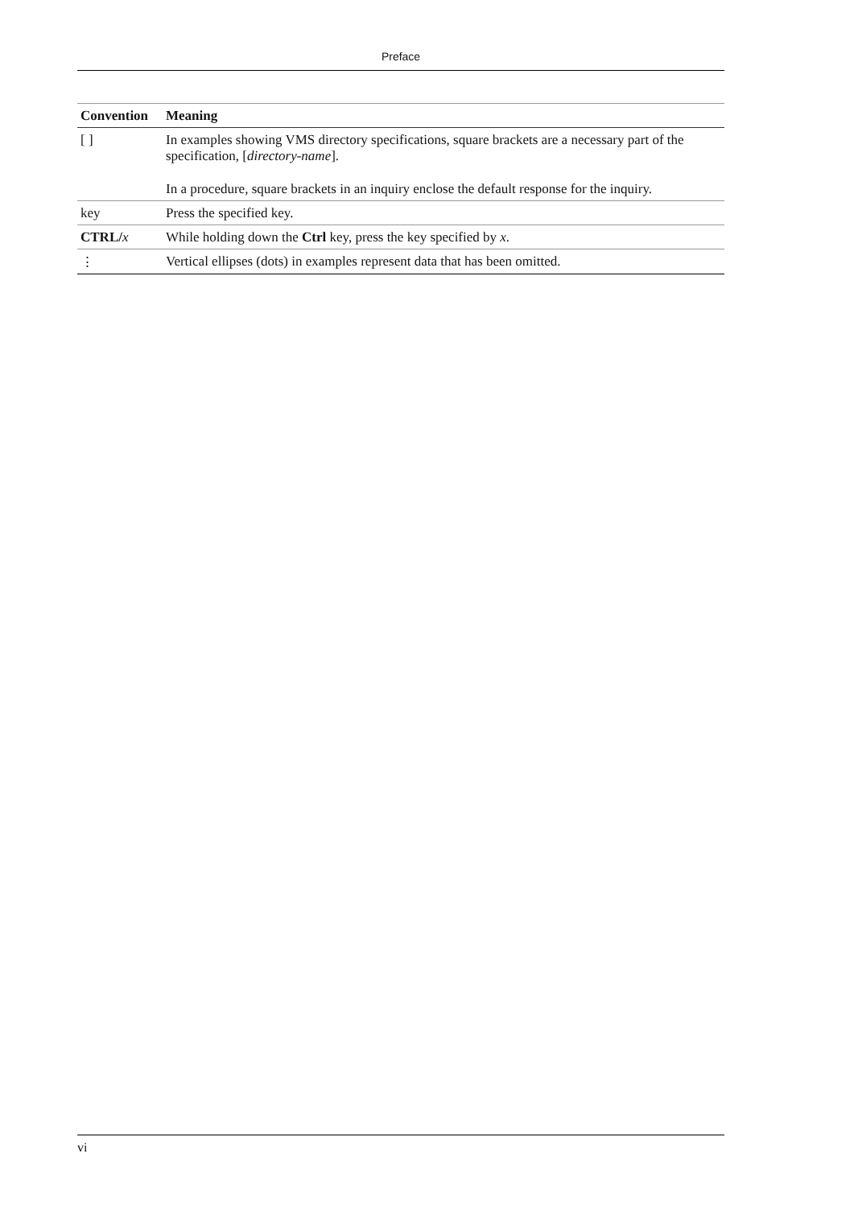Preface
| Convention | Meaning |
| --- | --- |
| [ ] | In examples showing VMS directory specifications, square brackets are a necessary part of the specification, [ directory-name ]. In a procedure, square brackets in an inquiry enclose the default response for the inquiry. |
| key | Press the specified key. |
| CTRL/ x | While holding down the Ctrl key, press the key specified by x . |
| ⋮ | Vertical ellipses (dots) in examples represent data that has been omitted. |
vi